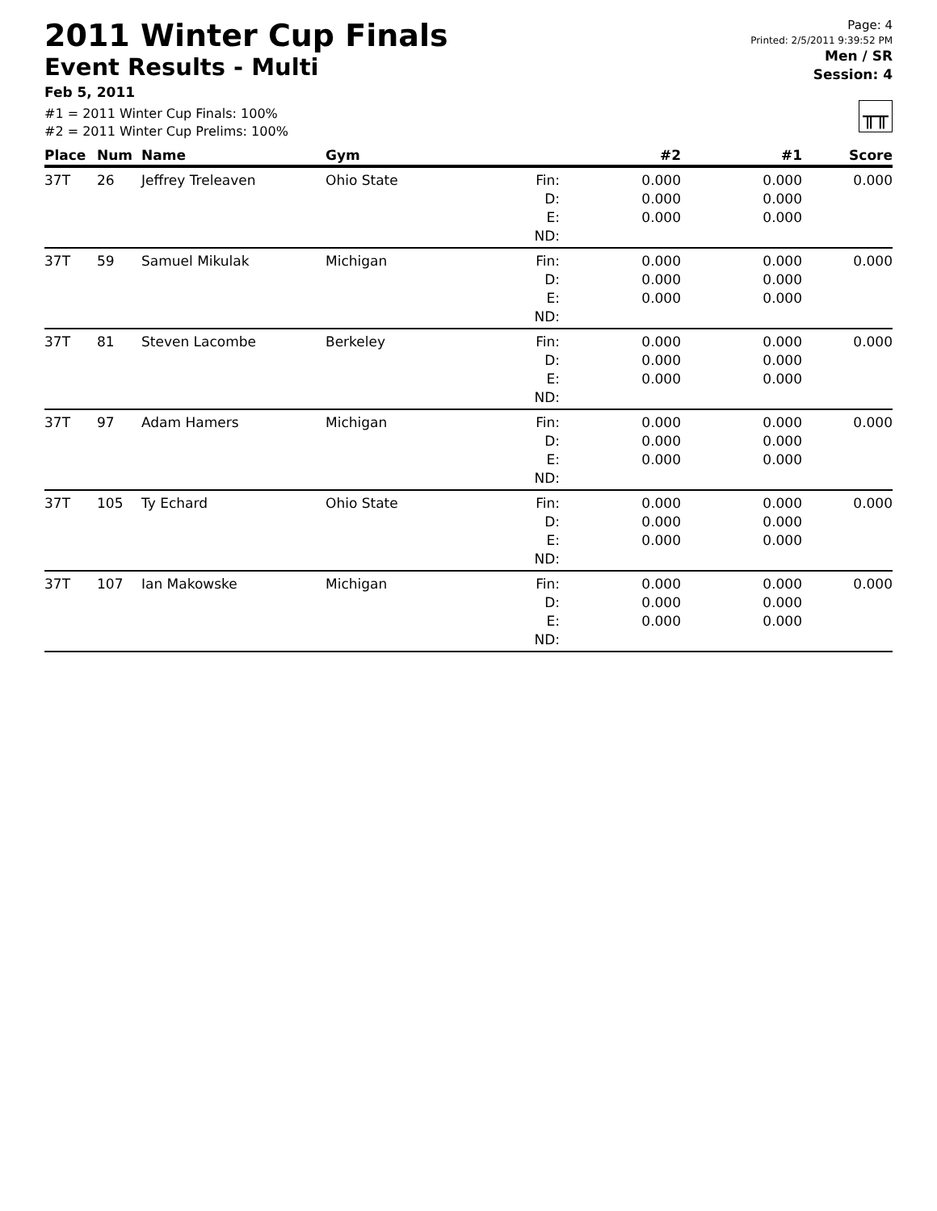2011 Winter Cup Finals
Event Results - Multi
Feb 5, 2011
#1 = 2011 Winter Cup Finals: 100%
#2 = 2011 Winter Cup Prelims: 100%
Page: 4
Printed: 2/5/2011 9:39:52 PM
Men / SR
Session: 4
╥╥
| Place | Num | Name | Gym | | #2 | #1 | Score |
| --- | --- | --- | --- | --- | --- | --- | --- |
| 37T | 26 | Jeffrey Treleaven | Ohio State | Fin: D: E: ND: | 0.000 0.000 0.000 | 0.000 0.000 0.000 | 0.000 |
| 37T | 59 | Samuel Mikulak | Michigan | Fin: D: E: ND: | 0.000 0.000 0.000 | 0.000 0.000 0.000 | 0.000 |
| 37T | 81 | Steven Lacombe | Berkeley | Fin: D: E: ND: | 0.000 0.000 0.000 | 0.000 0.000 0.000 | 0.000 |
| 37T | 97 | Adam Hamers | Michigan | Fin: D: E: ND: | 0.000 0.000 0.000 | 0.000 0.000 0.000 | 0.000 |
| 37T | 105 | Ty Echard | Ohio State | Fin: D: E: ND: | 0.000 0.000 0.000 | 0.000 0.000 0.000 | 0.000 |
| 37T | 107 | Ian Makowske | Michigan | Fin: D: E: ND: | 0.000 0.000 0.000 | 0.000 0.000 0.000 | 0.000 |